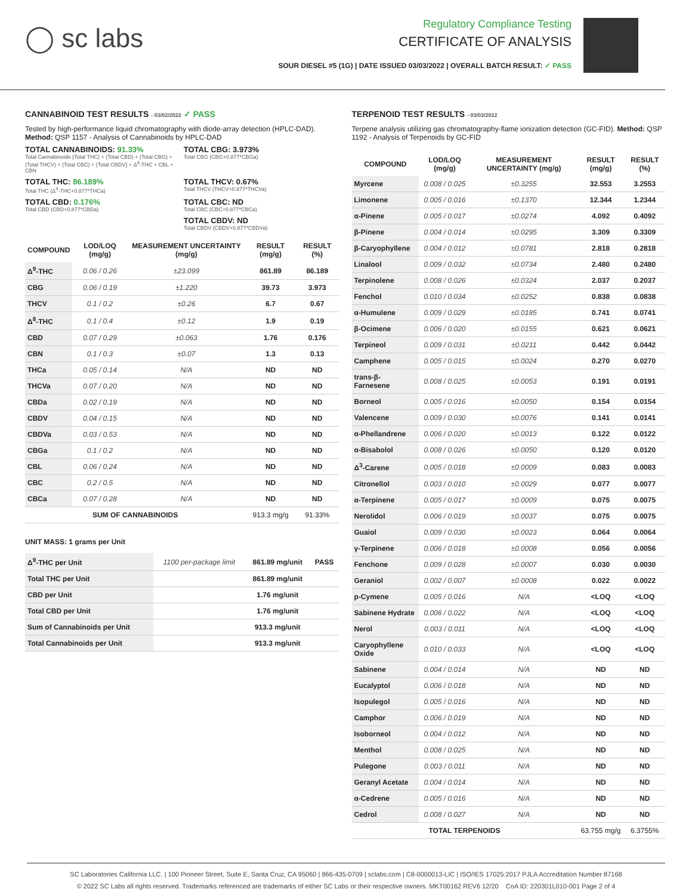◯ sc labs
Regulatory Compliance Testing
CERTIFICATE OF ANALYSIS
SOUR DIESEL #5 (1G) | DATE ISSUED 03/03/2022 | OVERALL BATCH RESULT: ✓ PASS
CANNABINOID TEST RESULTS - 03/02/2022 ✓ PASS
Tested by high-performance liquid chromatography with diode-array detection (HPLC-DAD). Method: QSP 1157 - Analysis of Cannabinoids by HPLC-DAD
TOTAL CANNABINOIDS: 91.33%
Total Cannabinoids (Total THC) + (Total CBD) + (Total CBG) + (Total THCV) + (Total CBC) + (Total CBDV) + Δ<sup>8</sup>-THC + CBL + CBN
TOTAL CBG: 3.973%
Total CBG (CBG+0.877*CBGa)
TOTAL THC: 86.189%
Total THC (Δ<sup>9</sup>-THC+0.877*THCa)
TOTAL THCV: 0.67%
Total THCV (THCV+0.877*THCVa)
TOTAL CBD: 0.176%
Total CBD (CBD+0.877*CBDa)
TOTAL CBC: ND
Total CBC (CBC+0.877*CBCa)
TOTAL CBDV: ND
Total CBDV (CBDV+0.877*CBDVa)
| COMPOUND | LOD/LOQ (mg/g) | MEASUREMENT UNCERTAINTY (mg/g) | RESULT (mg/g) | RESULT (%) |
| --- | --- | --- | --- | --- |
| Δ<sup>9</sup>-THC | 0.06 / 0.26 | ±23.099 | 861.89 | 86.189 |
| CBG | 0.06 / 0.19 | ±1.220 | 39.73 | 3.973 |
| THCV | 0.1 / 0.2 | ±0.26 | 6.7 | 0.67 |
| Δ<sup>8</sup>-THC | 0.1 / 0.4 | ±0.12 | 1.9 | 0.19 |
| CBD | 0.07 / 0.29 | ±0.063 | 1.76 | 0.176 |
| CBN | 0.1 / 0.3 | ±0.07 | 1.3 | 0.13 |
| THCa | 0.05 / 0.14 | N/A | ND | ND |
| THCVa | 0.07 / 0.20 | N/A | ND | ND |
| CBDa | 0.02 / 0.19 | N/A | ND | ND |
| CBDV | 0.04 / 0.15 | N/A | ND | ND |
| CBDVa | 0.03 / 0.53 | N/A | ND | ND |
| CBGa | 0.1 / 0.2 | N/A | ND | ND |
| CBL | 0.06 / 0.24 | N/A | ND | ND |
| CBC | 0.2 / 0.5 | N/A | ND | ND |
| CBCa | 0.07 / 0.28 | N/A | ND | ND |
| SUM OF CANNABINOIDS | | | 913.3 mg/g | 91.33% |
UNIT MASS: 1 grams per Unit
| Δ<sup>9</sup>-THC per Unit | 1100 per-package limit | 861.89 mg/unit | PASS |
| Total THC per Unit | | 861.89 mg/unit | |
| CBD per Unit | | 1.76 mg/unit | |
| Total CBD per Unit | | 1.76 mg/unit | |
| Sum of Cannabinoids per Unit | | 913.3 mg/unit | |
| Total Cannabinoids per Unit | | 913.3 mg/unit | |
TERPENOID TEST RESULTS - 03/03/2022
Terpene analysis utilizing gas chromatography-flame ionization detection (GC-FID). Method: QSP 1192 - Analysis of Terpenoids by GC-FID
| COMPOUND | LOD/LOQ (mg/g) | MEASUREMENT UNCERTAINTY (mg/g) | RESULT (mg/g) | RESULT (%) |
| --- | --- | --- | --- | --- |
| Myrcene | 0.008 / 0.025 | ±0.3255 | 32.553 | 3.2553 |
| Limonene | 0.005 / 0.016 | ±0.1370 | 12.344 | 1.2344 |
| α-Pinene | 0.005 / 0.017 | ±0.0274 | 4.092 | 0.4092 |
| β-Pinene | 0.004 / 0.014 | ±0.0295 | 3.309 | 0.3309 |
| β-Caryophyllene | 0.004 / 0.012 | ±0.0781 | 2.818 | 0.2818 |
| Linalool | 0.009 / 0.032 | ±0.0734 | 2.480 | 0.2480 |
| Terpinolene | 0.008 / 0.026 | ±0.0324 | 2.037 | 0.2037 |
| Fenchol | 0.010 / 0.034 | ±0.0252 | 0.838 | 0.0838 |
| α-Humulene | 0.009 / 0.029 | ±0.0185 | 0.741 | 0.0741 |
| β-Ocimene | 0.006 / 0.020 | ±0.0155 | 0.621 | 0.0621 |
| Terpineol | 0.009 / 0.031 | ±0.0211 | 0.442 | 0.0442 |
| Camphene | 0.005 / 0.015 | ±0.0024 | 0.270 | 0.0270 |
| trans-β-Farnesene | 0.008 / 0.025 | ±0.0053 | 0.191 | 0.0191 |
| Borneol | 0.005 / 0.016 | ±0.0050 | 0.154 | 0.0154 |
| Valencene | 0.009 / 0.030 | ±0.0076 | 0.141 | 0.0141 |
| α-Phellandrene | 0.006 / 0.020 | ±0.0013 | 0.122 | 0.0122 |
| α-Bisabolol | 0.008 / 0.026 | ±0.0050 | 0.120 | 0.0120 |
| Δ<sup>3</sup>-Carene | 0.005 / 0.018 | ±0.0009 | 0.083 | 0.0083 |
| Citronellol | 0.003 / 0.010 | ±0.0029 | 0.077 | 0.0077 |
| α-Terpinene | 0.005 / 0.017 | ±0.0009 | 0.075 | 0.0075 |
| Nerolidol | 0.006 / 0.019 | ±0.0037 | 0.075 | 0.0075 |
| Guaiol | 0.009 / 0.030 | ±0.0023 | 0.064 | 0.0064 |
| γ-Terpinene | 0.006 / 0.018 | ±0.0008 | 0.056 | 0.0056 |
| Fenchone | 0.009 / 0.028 | ±0.0007 | 0.030 | 0.0030 |
| Geraniol | 0.002 / 0.007 | ±0.0008 | 0.022 | 0.0022 |
| p-Cymene | 0.005 / 0.016 | N/A | <LOQ | <LOQ |
| Sabinene Hydrate | 0.006 / 0.022 | N/A | <LOQ | <LOQ |
| Nerol | 0.003 / 0.011 | N/A | <LOQ | <LOQ |
| Caryophyllene Oxide | 0.010 / 0.033 | N/A | <LOQ | <LOQ |
| Sabinene | 0.004 / 0.014 | N/A | ND | ND |
| Eucalyptol | 0.006 / 0.018 | N/A | ND | ND |
| Isopulegol | 0.005 / 0.016 | N/A | ND | ND |
| Camphor | 0.006 / 0.019 | N/A | ND | ND |
| Isoborneol | 0.004 / 0.012 | N/A | ND | ND |
| Menthol | 0.008 / 0.025 | N/A | ND | ND |
| Pulegone | 0.003 / 0.011 | N/A | ND | ND |
| Geranyl Acetate | 0.004 / 0.014 | N/A | ND | ND |
| α-Cedrene | 0.005 / 0.016 | N/A | ND | ND |
| Cedrol | 0.008 / 0.027 | N/A | ND | ND |
| TOTAL TERPENOIDS | | | 63.755 mg/g | 6.3755% |
SC Laboratories California LLC. | 100 Pioneer Street, Suite E, Santa Cruz, CA 95060 | 866-435-0709 | sclabs.com | C8-0000013-LIC | ISO/IES 17025:2017 PJLA Accreditation Number 87168
© 2022 SC Labs all rights reserved. Trademarks referenced are trademarks of either SC Labs or their respective owners. MKT00162 REV6 12/20 CoA ID: 220301L010-001 Page 2 of 4